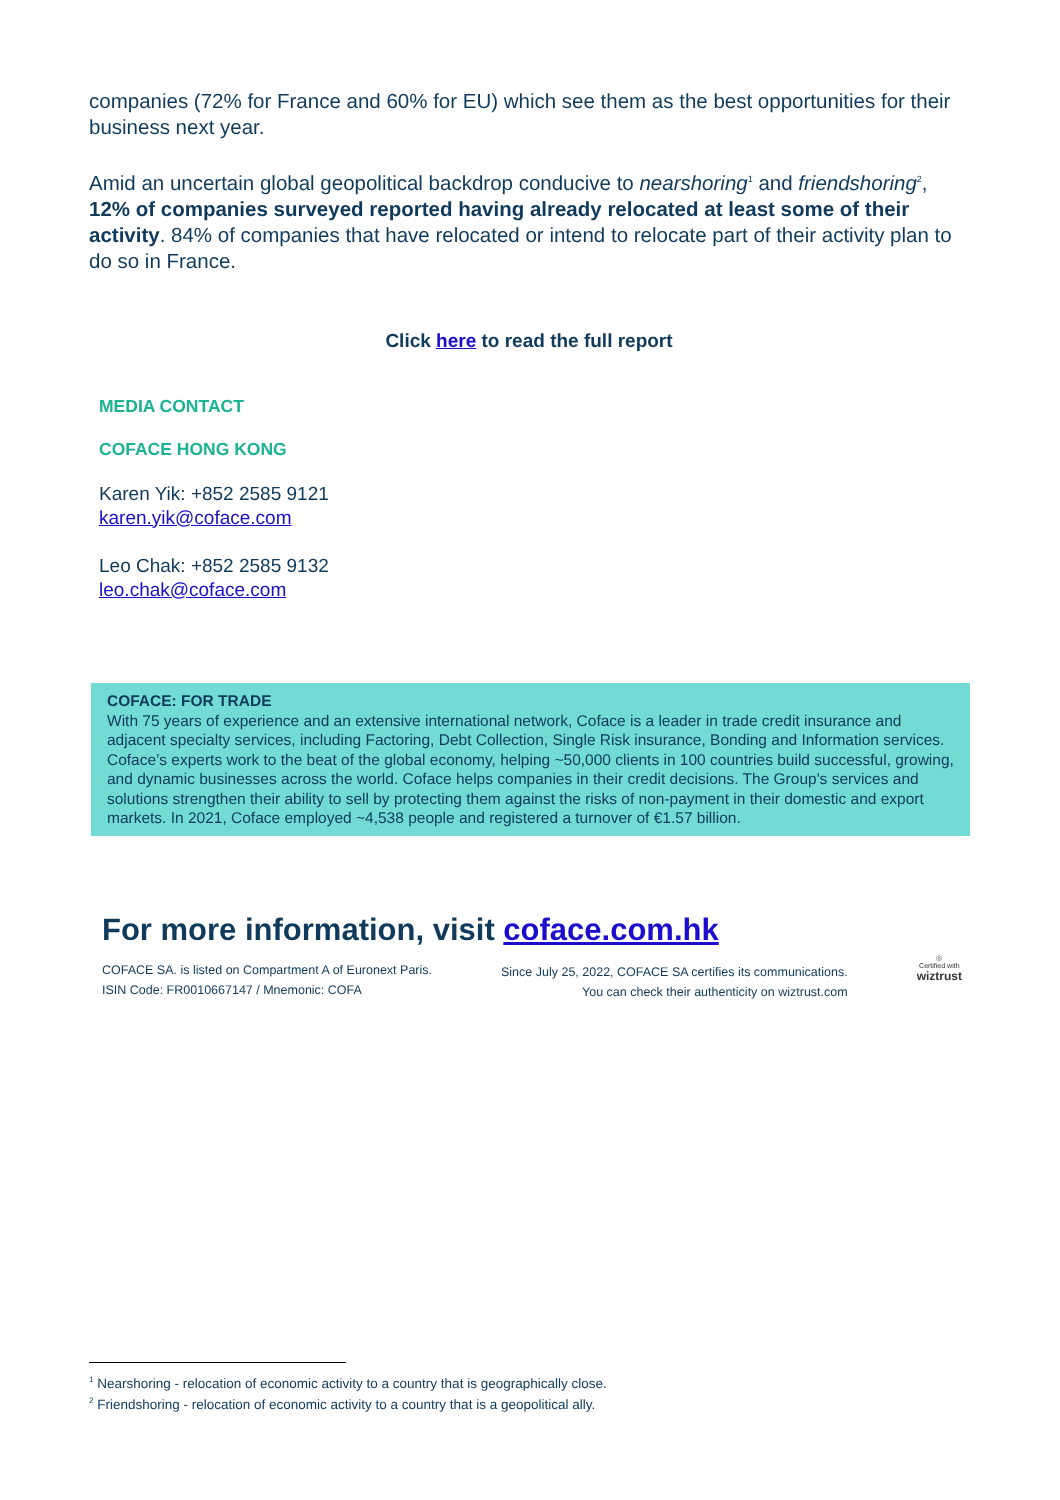companies (72% for France and 60% for EU) which see them as the best opportunities for their business next year.
Amid an uncertain global geopolitical backdrop conducive to nearshoring<sup>1</sup> and friendshoring<sup>2</sup>, 12% of companies surveyed reported having already relocated at least some of their activity. 84% of companies that have relocated or intend to relocate part of their activity plan to do so in France.
Click here to read the full report
MEDIA CONTACT
COFACE HONG KONG
Karen Yik: +852 2585 9121
karen.yik@coface.com
Leo Chak: +852 2585 9132
leo.chak@coface.com
COFACE: FOR TRADE
With 75 years of experience and an extensive international network, Coface is a leader in trade credit insurance and adjacent specialty services, including Factoring, Debt Collection, Single Risk insurance, Bonding and Information services. Coface’s experts work to the beat of the global economy, helping ~50,000 clients in 100 countries build successful, growing, and dynamic businesses across the world. Coface helps companies in their credit decisions. The Group's services and solutions strengthen their ability to sell by protecting them against the risks of non-payment in their domestic and export markets. In 2021, Coface employed ~4,538 people and registered a turnover of €1.57 billion.
For more information, visit coface.com.hk
COFACE SA. is listed on Compartment A of Euronext Paris.
ISIN Code: FR0010667147 / Mnemonic: COFA
Since July 25, 2022, COFACE SA certifies its communications.
You can check their authenticity on wiztrust.com
◎
Certified with
wiztrust
<sup>1</sup> Nearshoring - relocation of economic activity to a country that is geographically close.
<sup>2</sup> Friendshoring - relocation of economic activity to a country that is a geopolitical ally.